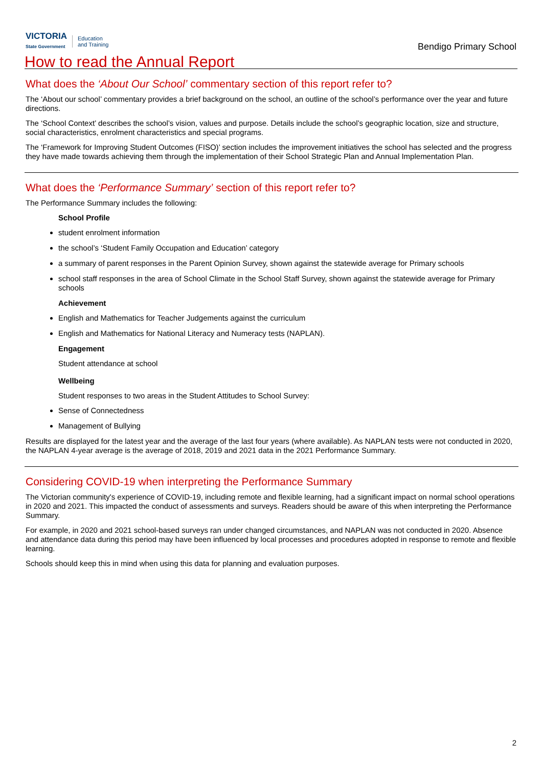VICTORIA
State Government
Education
and Training
Bendigo Primary School
How to read the Annual Report
What does the ‘About Our School’ commentary section of this report refer to?
The ‘About our school’ commentary provides a brief background on the school, an outline of the school’s performance over the year and future directions.
The ‘School Context’ describes the school’s vision, values and purpose. Details include the school’s geographic location, size and structure, social characteristics, enrolment characteristics and special programs.
The ‘Framework for Improving Student Outcomes (FISO)’ section includes the improvement initiatives the school has selected and the progress they have made towards achieving them through the implementation of their School Strategic Plan and Annual Implementation Plan.
What does the ‘Performance Summary’ section of this report refer to?
The Performance Summary includes the following:
School Profile
student enrolment information
the school’s ‘Student Family Occupation and Education’ category
a summary of parent responses in the Parent Opinion Survey, shown against the statewide average for Primary schools
school staff responses in the area of School Climate in the School Staff Survey, shown against the statewide average for Primary schools
Achievement
English and Mathematics for Teacher Judgements against the curriculum
English and Mathematics for National Literacy and Numeracy tests (NAPLAN).
Engagement
Student attendance at school
Wellbeing
Student responses to two areas in the Student Attitudes to School Survey:
Sense of Connectedness
Management of Bullying
Results are displayed for the latest year and the average of the last four years (where available). As NAPLAN tests were not conducted in 2020, the NAPLAN 4-year average is the average of 2018, 2019 and 2021 data in the 2021 Performance Summary.
Considering COVID-19 when interpreting the Performance Summary
The Victorian community's experience of COVID-19, including remote and flexible learning, had a significant impact on normal school operations in 2020 and 2021. This impacted the conduct of assessments and surveys. Readers should be aware of this when interpreting the Performance Summary.
For example, in 2020 and 2021 school-based surveys ran under changed circumstances, and NAPLAN was not conducted in 2020. Absence and attendance data during this period may have been influenced by local processes and procedures adopted in response to remote and flexible learning.
Schools should keep this in mind when using this data for planning and evaluation purposes.
2